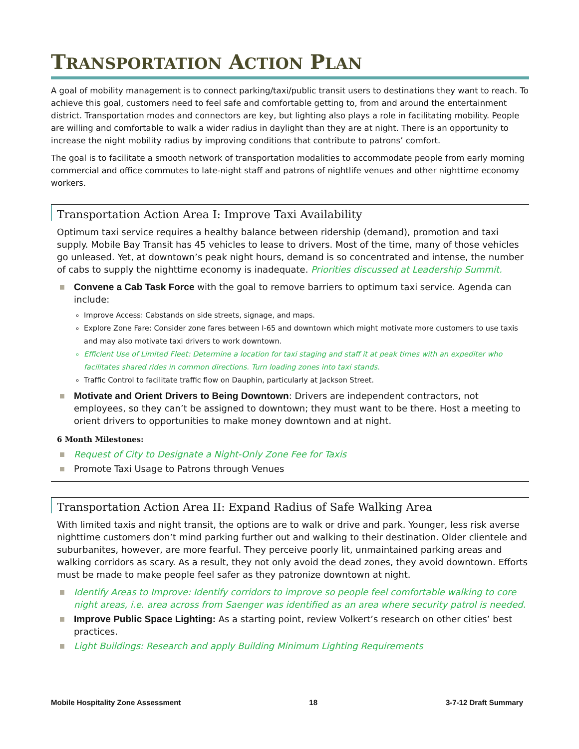TRANSPORTATION ACTION PLAN
A goal of mobility management is to connect parking/taxi/public transit users to destinations they want to reach. To achieve this goal, customers need to feel safe and comfortable getting to, from and around the entertainment district. Transportation modes and connectors are key, but lighting also plays a role in facilitating mobility. People are willing and comfortable to walk a wider radius in daylight than they are at night. There is an opportunity to increase the night mobility radius by improving conditions that contribute to patrons’ comfort.
The goal is to facilitate a smooth network of transportation modalities to accommodate people from early morning commercial and office commutes to late-night staff and patrons of nightlife venues and other nighttime economy workers.
Transportation Action Area I: Improve Taxi Availability
Optimum taxi service requires a healthy balance between ridership (demand), promotion and taxi supply. Mobile Bay Transit has 45 vehicles to lease to drivers. Most of the time, many of those vehicles go unleased. Yet, at downtown’s peak night hours, demand is so concentrated and intense, the number of cabs to supply the nighttime economy is inadequate. Priorities discussed at Leadership Summit.
Convene a Cab Task Force with the goal to remove barriers to optimum taxi service. Agenda can include:
Improve Access: Cabstands on side streets, signage, and maps.
Explore Zone Fare: Consider zone fares between I-65 and downtown which might motivate more customers to use taxis and may also motivate taxi drivers to work downtown.
Efficient Use of Limited Fleet: Determine a location for taxi staging and staff it at peak times with an expediter who facilitates shared rides in common directions. Turn loading zones into taxi stands.
Traffic Control to facilitate traffic flow on Dauphin, particularly at Jackson Street.
Motivate and Orient Drivers to Being Downtown: Drivers are independent contractors, not employees, so they can’t be assigned to downtown; they must want to be there. Host a meeting to orient drivers to opportunities to make money downtown and at night.
6 Month Milestones:
Request of City to Designate a Night-Only Zone Fee for Taxis
Promote Taxi Usage to Patrons through Venues
Transportation Action Area II: Expand Radius of Safe Walking Area
With limited taxis and night transit, the options are to walk or drive and park. Younger, less risk averse nighttime customers don’t mind parking further out and walking to their destination. Older clientele and suburbanites, however, are more fearful. They perceive poorly lit, unmaintained parking areas and walking corridors as scary. As a result, they not only avoid the dead zones, they avoid downtown. Efforts must be made to make people feel safer as they patronize downtown at night.
Identify Areas to Improve: Identify corridors to improve so people feel comfortable walking to core night areas, i.e. area across from Saenger was identified as an area where security patrol is needed.
Improve Public Space Lighting: As a starting point, review Volkert’s research on other cities’ best practices.
Light Buildings: Research and apply Building Minimum Lighting Requirements
Mobile Hospitality Zone Assessment 18 3-7-12 Draft Summary